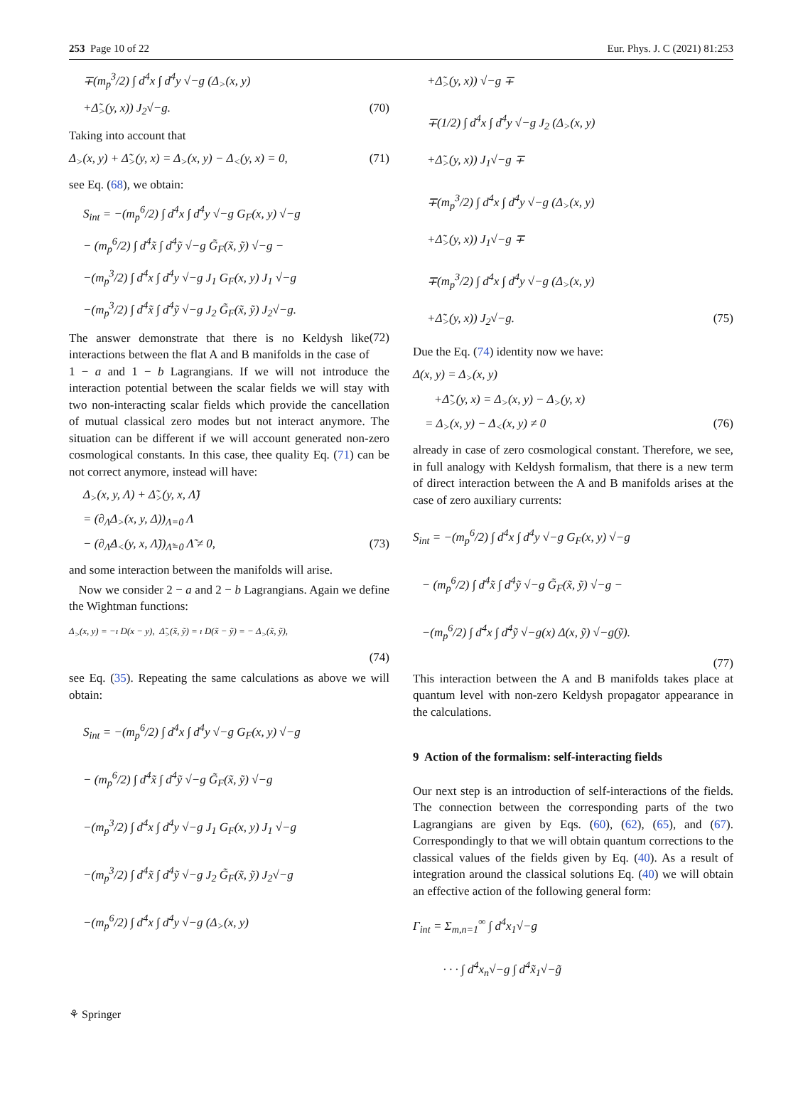253 Page 10 of 22 Eur. Phys. J. C (2021) 81:253
∓(m<sub>p</sub><sup>3</sup>/2) ∫ d<sup>4</sup>x ∫ d<sup>4</sup>y √−g (Δ<sub>></sub>(x, y)
+Δ̃<sub>></sub>(y, x)) J<sub>2</sub>√−g. (70)
Taking into account that
Δ<sub>></sub>(x, y) + Δ̃<sub>></sub>(y, x) = Δ<sub>></sub>(x, y) − Δ<sub><</sub>(y, x) = 0, (71)
see Eq. (68), we obtain:
S<sub>int</sub> = −(m<sub>p</sub><sup>6</sup>/2) ∫ d<sup>4</sup>x ∫ d<sup>4</sup>y √−g G<sub>F</sub>(x, y) √−g
− (m<sub>p</sub><sup>6</sup>/2) ∫ d<sup>4</sup>x̃ ∫ d<sup>4</sup>ỹ √−g G̃<sub>F</sub>(x̃, ỹ) √−g −
−(m<sub>p</sub><sup>3</sup>/2) ∫ d<sup>4</sup>x ∫ d<sup>4</sup>y √−g J<sub>1</sub> G<sub>F</sub>(x, y) J<sub>1</sub> √−g
−(m<sub>p</sub><sup>3</sup>/2) ∫ d<sup>4</sup>x̃ ∫ d<sup>4</sup>ỹ √−g J<sub>2</sub> G̃<sub>F</sub>(x̃, ỹ) J<sub>2</sub>√−g.
(72)
The answer demonstrate that there is no Keldysh like interactions between the flat A and B manifolds in the case of 1 − a and 1 − b Lagrangians. If we will not introduce the interaction potential between the scalar fields we will stay with two non-interacting scalar fields which provide the cancellation of mutual classical zero modes but not interact anymore. The situation can be different if we will account generated non-zero cosmological constants. In this case, thee quality Eq. (71) can be not correct anymore, instead will have:
Δ<sub>></sub>(x, y, Λ) + Δ̃<sub>></sub>(y, x, Λ̃)
= (∂<sub>Λ</sub>Δ<sub>></sub>(x, y, Δ))<sub>Λ=0</sub> Λ
− (∂<sub>Λ̃</sub>Δ<sub><</sub>(y, x, Λ̃))<sub>Λ̃=0</sub> Λ̃ ≠ 0, (73)
and some interaction between the manifolds will arise.
Now we consider 2 − a and 2 − b Lagrangians. Again we define the Wightman functions:
Δ<sub>></sub>(x, y) = −ı D(x − y), Δ̃<sub>></sub>(x̃, ỹ) = ı D(x̃ − ỹ) = − Δ<sub>></sub>(x̃, ỹ),
(74)
see Eq. (35). Repeating the same calculations as above we will obtain:
S<sub>int</sub> = −(m<sub>p</sub><sup>6</sup>/2) ∫ d<sup>4</sup>x ∫ d<sup>4</sup>y √−g G<sub>F</sub>(x, y) √−g
− (m<sub>p</sub><sup>6</sup>/2) ∫ d<sup>4</sup>x̃ ∫ d<sup>4</sup>ỹ √−g G̃<sub>F</sub>(x̃, ỹ) √−g
−(m<sub>p</sub><sup>3</sup>/2) ∫ d<sup>4</sup>x ∫ d<sup>4</sup>y √−g J<sub>1</sub> G<sub>F</sub>(x, y) J<sub>1</sub> √−g
−(m<sub>p</sub><sup>3</sup>/2) ∫ d<sup>4</sup>x̃ ∫ d<sup>4</sup>ỹ √−g J<sub>2</sub> G̃<sub>F</sub>(x̃, ỹ) J<sub>2</sub>√−g
−(m<sub>p</sub><sup>6</sup>/2) ∫ d<sup>4</sup>x ∫ d<sup>4</sup>y √−g (Δ<sub>></sub>(x, y)
+Δ̃<sub>></sub>(y, x)) √−g ∓
∓(1/2) ∫ d<sup>4</sup>x ∫ d<sup>4</sup>y √−g J<sub>2</sub> (Δ<sub>></sub>(x, y)
+Δ̃<sub>></sub>(y, x)) J<sub>1</sub>√−g ∓
∓(m<sub>p</sub><sup>3</sup>/2) ∫ d<sup>4</sup>x ∫ d<sup>4</sup>y √−g (Δ<sub>></sub>(x, y)
+Δ̃<sub>></sub>(y, x)) J<sub>1</sub>√−g ∓
∓(m<sub>p</sub><sup>3</sup>/2) ∫ d<sup>4</sup>x ∫ d<sup>4</sup>y √−g (Δ<sub>></sub>(x, y)
+Δ̃<sub>></sub>(y, x)) J<sub>2</sub>√−g. (75)
Due the Eq. (74) identity now we have:
Δ(x, y) = Δ<sub>></sub>(x, y)
+Δ̃<sub>></sub>(y, x) = Δ<sub>></sub>(x, y) − Δ<sub>></sub>(y, x)
= Δ<sub>></sub>(x, y) − Δ<sub><</sub>(x, y) ≠ 0 (76)
already in case of zero cosmological constant. Therefore, we see, in full analogy with Keldysh formalism, that there is a new term of direct interaction between the A and B manifolds arises at the case of zero auxiliary currents:
S<sub>int</sub> = −(m<sub>p</sub><sup>6</sup>/2) ∫ d<sup>4</sup>x ∫ d<sup>4</sup>y √−g G<sub>F</sub>(x, y) √−g
− (m<sub>p</sub><sup>6</sup>/2) ∫ d<sup>4</sup>x̃ ∫ d<sup>4</sup>ỹ √−g G̃<sub>F</sub>(x̃, ỹ) √−g −
−(m<sub>p</sub><sup>6</sup>/2) ∫ d<sup>4</sup>x ∫ d<sup>4</sup>ỹ √−g(x) Δ(x, ỹ) √−g(ỹ).
(77)
This interaction between the A and B manifolds takes place at quantum level with non-zero Keldysh propagator appearance in the calculations.
9 Action of the formalism: self-interacting fields
Our next step is an introduction of self-interactions of the fields. The connection between the corresponding parts of the two Lagrangians are given by Eqs. (60), (62), (65), and (67). Correspondingly to that we will obtain quantum corrections to the classical values of the fields given by Eq. (40). As a result of integration around the classical solutions Eq. (40) we will obtain an effective action of the following general form:
Γ<sub>int</sub> = Σ<sub>m,n=1</sub><sup>∞</sup> ∫ d<sup>4</sup>x<sub>1</sub>√−g
· · · ∫ d<sup>4</sup>x<sub>n</sub>√−g ∫ d<sup>4</sup>x̃<sub>1</sub>√−g̃
⚘ Springer